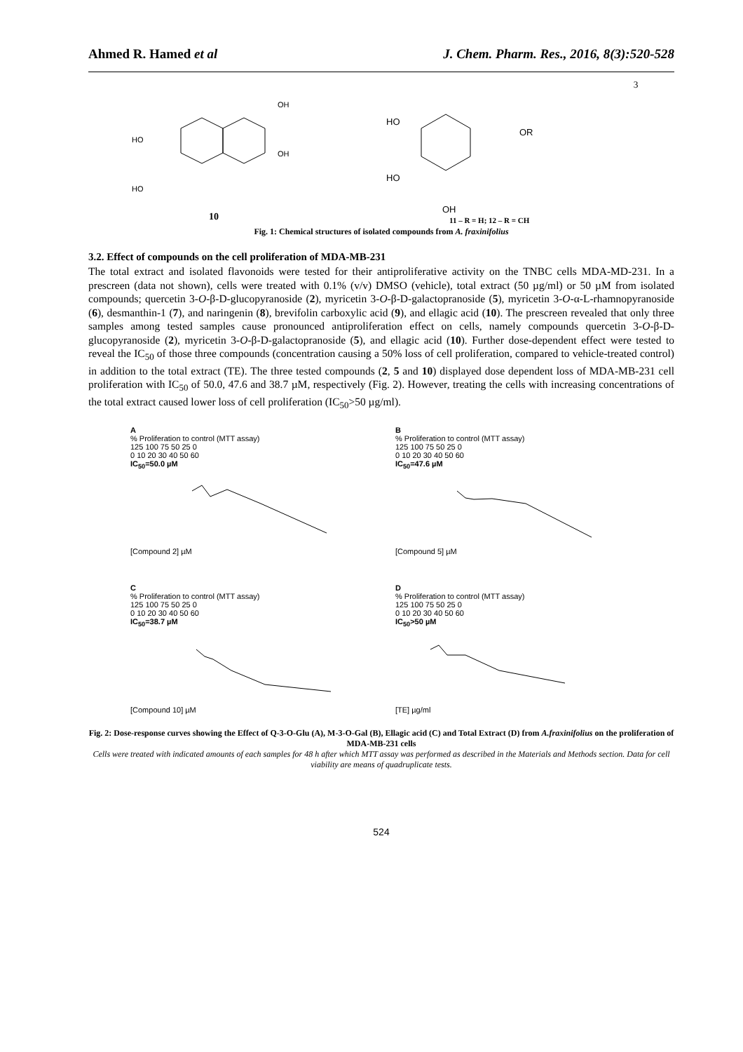Ahmed R. Hamed et al J. Chem. Pharm. Res., 2016, 8(3):520-528
10
OH
OH
HO
HO
HO
HO
OR
OH
11 – R = H; 12 – R = CH3
Fig. 1: Chemical structures of isolated compounds from A. fraxinifolius
3.2. Effect of compounds on the cell proliferation of MDA-MB-231
The total extract and isolated flavonoids were tested for their antiproliferative activity on the TNBC cells MDA-MD-231. In a prescreen (data not shown), cells were treated with 0.1% (v/v) DMSO (vehicle), total extract (50 µg/ml) or 50 µM from isolated compounds; quercetin 3-O-β-D-glucopyranoside (2), myricetin 3-O-β-D-galactopranoside (5), myricetin 3-O-α-L-rhamnopyranoside (6), desmanthin-1 (7), and naringenin (8), brevifolin carboxylic acid (9), and ellagic acid (10). The prescreen revealed that only three samples among tested samples cause pronounced antiproliferation effect on cells, namely compounds quercetin 3-O-β-D-glucopyranoside (2), myricetin 3-O-β-D-galactopranoside (5), and ellagic acid (10). Further dose-dependent effect were tested to reveal the IC<sub>50</sub> of those three compounds (concentration causing a 50% loss of cell proliferation, compared to vehicle-treated control) in addition to the total extract (TE). The three tested compounds (2, 5 and 10) displayed dose dependent loss of MDA-MB-231 cell proliferation with IC<sub>50</sub> of 50.0, 47.6 and 38.7 µM, respectively (Fig. 2). However, treating the cells with increasing concentrations of the total extract caused lower loss of cell proliferation (IC<sub>50</sub>>50 µg/ml).
A
% Proliferation to control (MTT assay)
125 100 75 50 25 0
0 10 20 30 40 50 60
IC<sub>50</sub>=50.0 µM
[Compound 2] µM
B
% Proliferation to control (MTT assay)
125 100 75 50 25 0
0 10 20 30 40 50 60
IC<sub>50</sub>=47.6 µM
[Compound 5] µM
C
% Proliferation to control (MTT assay)
125 100 75 50 25 0
0 10 20 30 40 50 60
IC<sub>50</sub>=38.7 µM
[Compound 10] µM
D
% Proliferation to control (MTT assay)
125 100 75 50 25 0
0 10 20 30 40 50 60
IC<sub>50</sub>>50 µM
[TE] µg/ml
Fig. 2: Dose-response curves showing the Effect of Q-3-O-Glu (A), M-3-O-Gal (B), Ellagic acid (C) and Total Extract (D) from A.fraxinifolius on the proliferation of MDA-MB-231 cells
Cells were treated with indicated amounts of each samples for 48 h after which MTT assay was performed as described in the Materials and Methods section. Data for cell viability are means of quadruplicate tests.
524